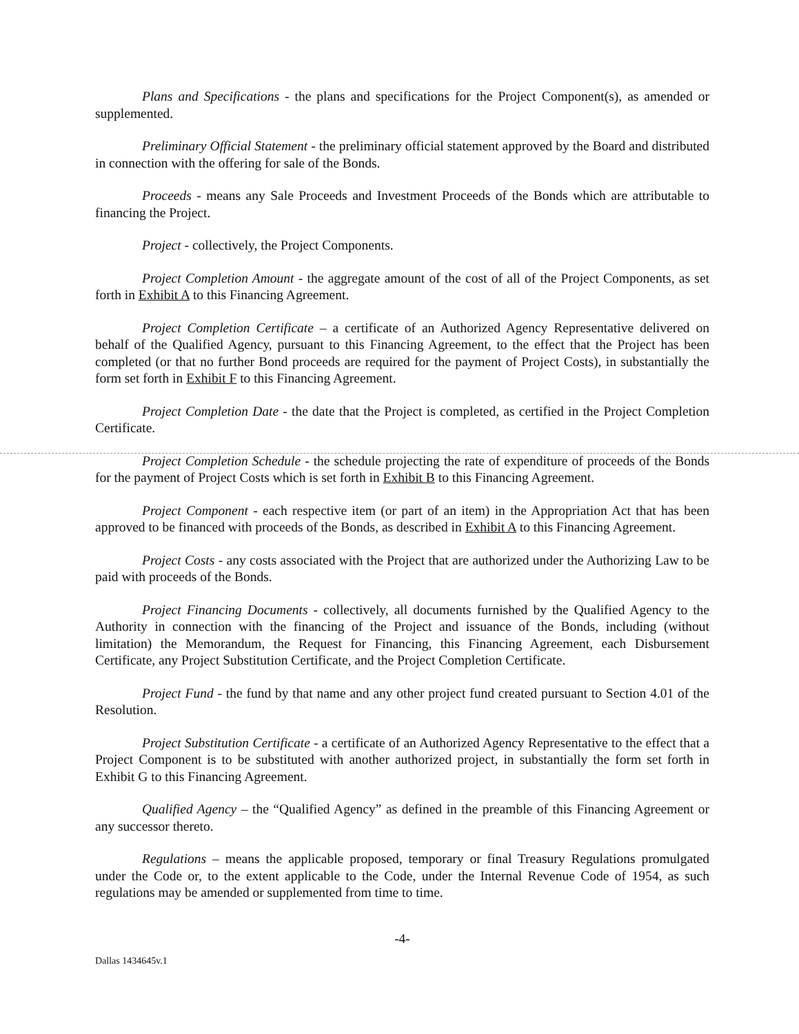Plans and Specifications - the plans and specifications for the Project Component(s), as amended or supplemented.
Preliminary Official Statement - the preliminary official statement approved by the Board and distributed in connection with the offering for sale of the Bonds.
Proceeds - means any Sale Proceeds and Investment Proceeds of the Bonds which are attributable to financing the Project.
Project - collectively, the Project Components.
Project Completion Amount - the aggregate amount of the cost of all of the Project Components, as set forth in Exhibit A to this Financing Agreement.
Project Completion Certificate – a certificate of an Authorized Agency Representative delivered on behalf of the Qualified Agency, pursuant to this Financing Agreement, to the effect that the Project has been completed (or that no further Bond proceeds are required for the payment of Project Costs), in substantially the form set forth in Exhibit F to this Financing Agreement.
Project Completion Date - the date that the Project is completed, as certified in the Project Completion Certificate.
Project Completion Schedule - the schedule projecting the rate of expenditure of proceeds of the Bonds for the payment of Project Costs which is set forth in Exhibit B to this Financing Agreement.
Project Component - each respective item (or part of an item) in the Appropriation Act that has been approved to be financed with proceeds of the Bonds, as described in Exhibit A to this Financing Agreement.
Project Costs - any costs associated with the Project that are authorized under the Authorizing Law to be paid with proceeds of the Bonds.
Project Financing Documents - collectively, all documents furnished by the Qualified Agency to the Authority in connection with the financing of the Project and issuance of the Bonds, including (without limitation) the Memorandum, the Request for Financing, this Financing Agreement, each Disbursement Certificate, any Project Substitution Certificate, and the Project Completion Certificate.
Project Fund - the fund by that name and any other project fund created pursuant to Section 4.01 of the Resolution.
Project Substitution Certificate - a certificate of an Authorized Agency Representative to the effect that a Project Component is to be substituted with another authorized project, in substantially the form set forth in Exhibit G to this Financing Agreement.
Qualified Agency – the “Qualified Agency” as defined in the preamble of this Financing Agreement or any successor thereto.
Regulations – means the applicable proposed, temporary or final Treasury Regulations promulgated under the Code or, to the extent applicable to the Code, under the Internal Revenue Code of 1954, as such regulations may be amended or supplemented from time to time.
-4-
Dallas 1434645v.1